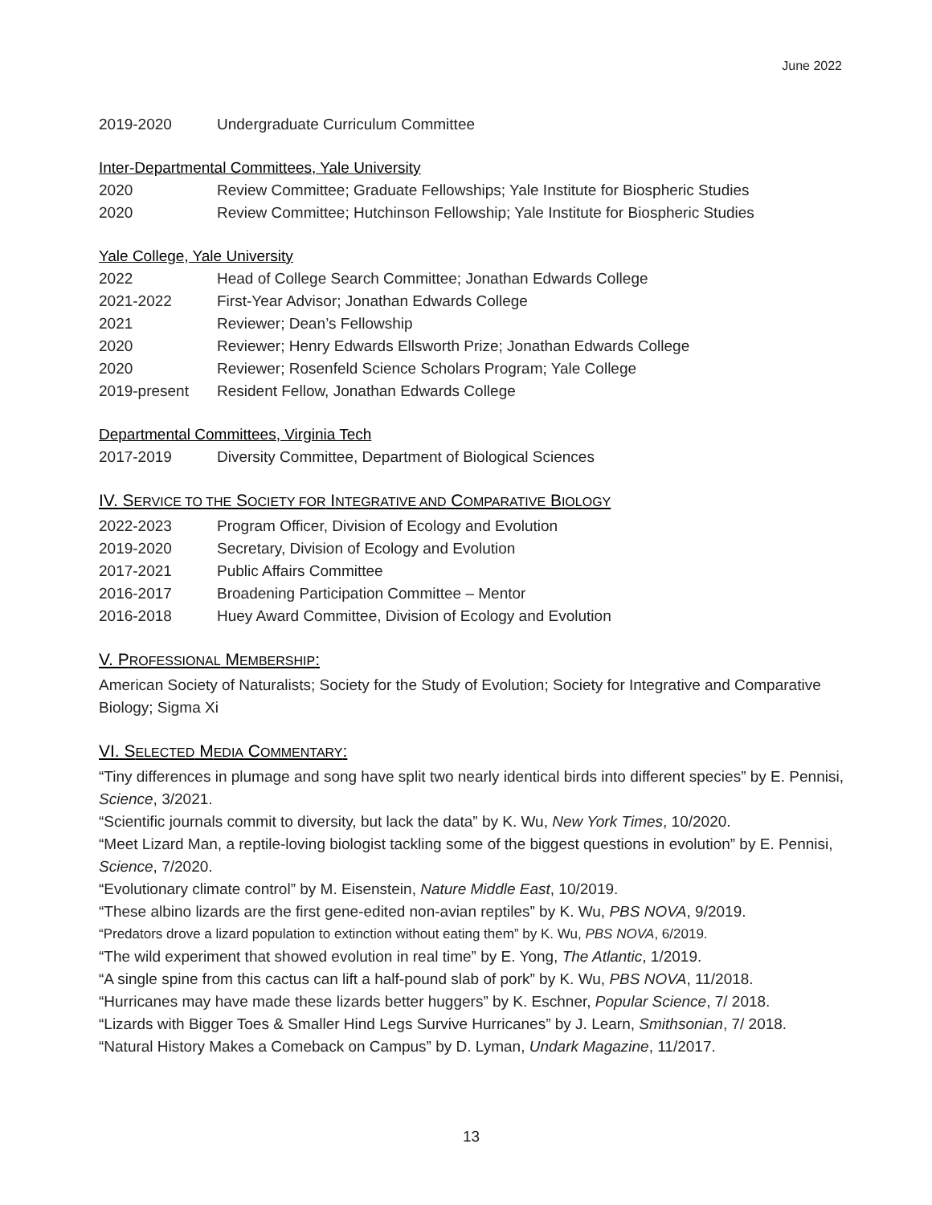June 2022
2019-2020 Undergraduate Curriculum Committee
Inter-Departmental Committees, Yale University
2020 Review Committee; Graduate Fellowships; Yale Institute for Biospheric Studies
2020 Review Committee; Hutchinson Fellowship; Yale Institute for Biospheric Studies
Yale College, Yale University
2022 Head of College Search Committee; Jonathan Edwards College
2021-2022 First-Year Advisor; Jonathan Edwards College
2021 Reviewer; Dean’s Fellowship
2020 Reviewer; Henry Edwards Ellsworth Prize; Jonathan Edwards College
2020 Reviewer; Rosenfeld Science Scholars Program; Yale College
2019-present Resident Fellow, Jonathan Edwards College
Departmental Committees, Virginia Tech
2017-2019 Diversity Committee, Department of Biological Sciences
IV. SERVICE TO THE SOCIETY FOR INTEGRATIVE AND COMPARATIVE BIOLOGY
2022-2023 Program Officer, Division of Ecology and Evolution
2019-2020 Secretary, Division of Ecology and Evolution
2017-2021 Public Affairs Committee
2016-2017 Broadening Participation Committee – Mentor
2016-2018 Huey Award Committee, Division of Ecology and Evolution
V. PROFESSIONAL MEMBERSHIP:
American Society of Naturalists; Society for the Study of Evolution; Society for Integrative and Comparative Biology; Sigma Xi
VI. SELECTED MEDIA COMMENTARY:
“Tiny differences in plumage and song have split two nearly identical birds into different species” by E. Pennisi, Science, 3/2021.
“Scientific journals commit to diversity, but lack the data” by K. Wu, New York Times, 10/2020.
“Meet Lizard Man, a reptile-loving biologist tackling some of the biggest questions in evolution” by E. Pennisi, Science, 7/2020.
“Evolutionary climate control” by M. Eisenstein, Nature Middle East, 10/2019.
“These albino lizards are the first gene-edited non-avian reptiles” by K. Wu, PBS NOVA, 9/2019.
“Predators drove a lizard population to extinction without eating them” by K. Wu, PBS NOVA, 6/2019.
“The wild experiment that showed evolution in real time” by E. Yong, The Atlantic, 1/2019.
“A single spine from this cactus can lift a half-pound slab of pork” by K. Wu, PBS NOVA, 11/2018.
“Hurricanes may have made these lizards better huggers” by K. Eschner, Popular Science, 7/ 2018.
“Lizards with Bigger Toes & Smaller Hind Legs Survive Hurricanes” by J. Learn, Smithsonian, 7/ 2018.
“Natural History Makes a Comeback on Campus” by D. Lyman, Undark Magazine, 11/2017.
13